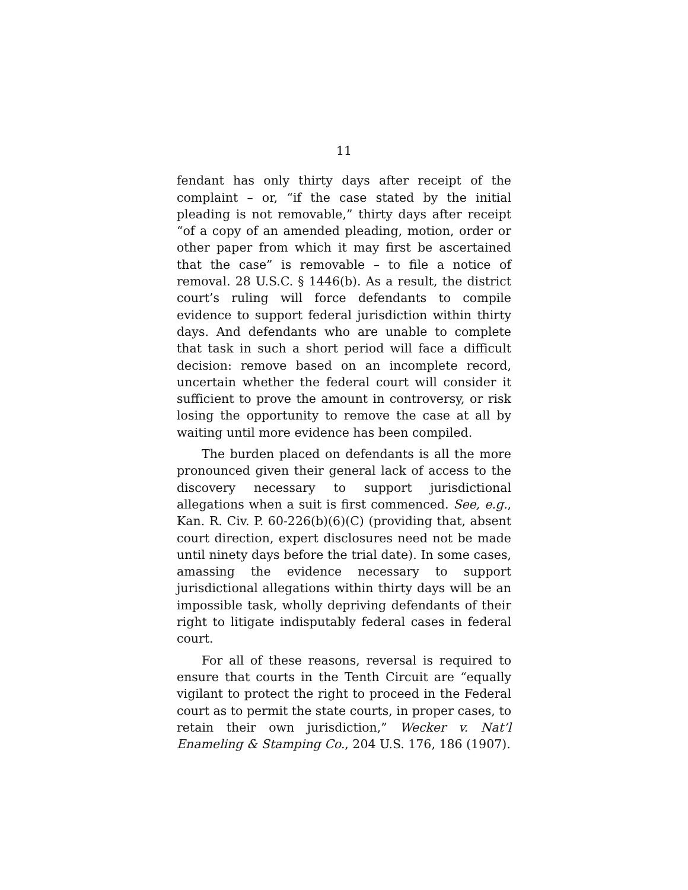11
fendant has only thirty days after receipt of the complaint – or, “if the case stated by the initial pleading is not removable,” thirty days after receipt “of a copy of an amended pleading, motion, order or other paper from which it may first be ascertained that the case” is removable – to file a notice of removal. 28 U.S.C. § 1446(b). As a result, the district court’s ruling will force defendants to compile evidence to support federal jurisdiction within thirty days. And defendants who are unable to complete that task in such a short period will face a difficult decision: remove based on an incomplete record, uncertain whether the federal court will consider it sufficient to prove the amount in controversy, or risk losing the opportunity to remove the case at all by waiting until more evidence has been compiled.
The burden placed on defendants is all the more pronounced given their general lack of access to the discovery necessary to support jurisdictional allegations when a suit is first commenced. See, e.g., Kan. R. Civ. P. 60-226(b)(6)(C) (providing that, absent court direction, expert disclosures need not be made until ninety days before the trial date). In some cases, amassing the evidence necessary to support jurisdictional allegations within thirty days will be an impossible task, wholly depriving defendants of their right to litigate indisputably federal cases in federal court.
For all of these reasons, reversal is required to ensure that courts in the Tenth Circuit are “equally vigilant to protect the right to proceed in the Federal court as to permit the state courts, in proper cases, to retain their own jurisdiction,” Wecker v. Nat’l Enameling & Stamping Co., 204 U.S. 176, 186 (1907).